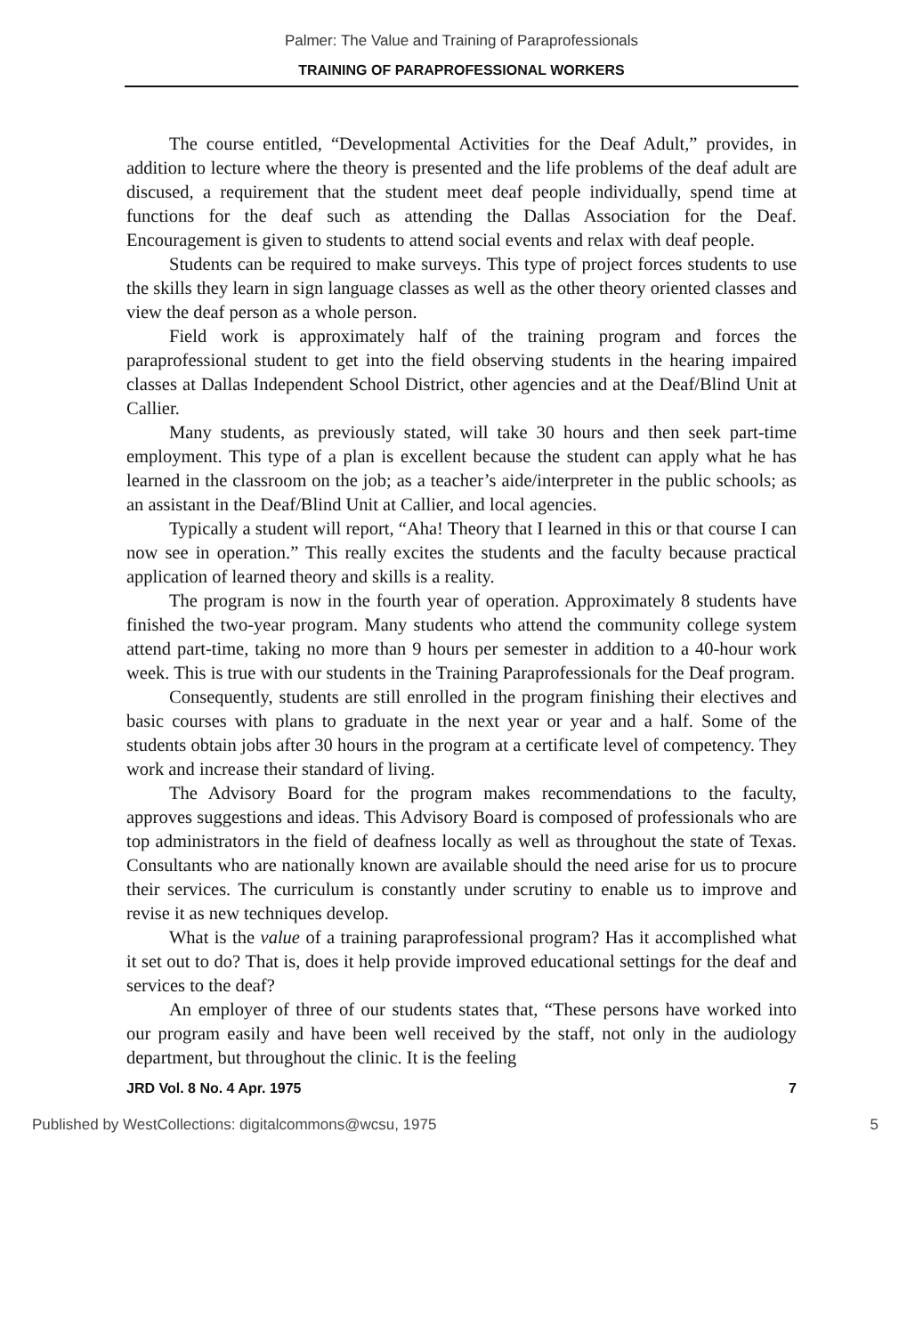Palmer: The Value and Training of Paraprofessionals
TRAINING OF PARAPROFESSIONAL WORKERS
The course entitled, “Developmental Activities for the Deaf Adult,” provides, in addition to lecture where the theory is presented and the life problems of the deaf adult are discused, a requirement that the student meet deaf people individually, spend time at functions for the deaf such as attending the Dallas Association for the Deaf. Encouragement is given to students to attend social events and relax with deaf people.
Students can be required to make surveys. This type of project forces students to use the skills they learn in sign language classes as well as the other theory oriented classes and view the deaf person as a whole person.
Field work is approximately half of the training program and forces the paraprofessional student to get into the field observing students in the hearing impaired classes at Dallas Independent School District, other agencies and at the Deaf/Blind Unit at Callier.
Many students, as previously stated, will take 30 hours and then seek part-time employment. This type of a plan is excellent because the student can apply what he has learned in the classroom on the job; as a teacher’s aide/interpreter in the public schools; as an assistant in the Deaf/Blind Unit at Callier, and local agencies.
Typically a student will report, “Aha! Theory that I learned in this or that course I can now see in operation.” This really excites the students and the faculty because practical application of learned theory and skills is a reality.
The program is now in the fourth year of operation. Approximately 8 students have finished the two-year program. Many students who attend the community college system attend part-time, taking no more than 9 hours per semester in addition to a 40-hour work week. This is true with our students in the Training Paraprofessionals for the Deaf program.
Consequently, students are still enrolled in the program finishing their electives and basic courses with plans to graduate in the next year or year and a half. Some of the students obtain jobs after 30 hours in the program at a certificate level of competency. They work and increase their standard of living.
The Advisory Board for the program makes recommendations to the faculty, approves suggestions and ideas. This Advisory Board is composed of professionals who are top administrators in the field of deafness locally as well as throughout the state of Texas. Consultants who are nationally known are available should the need arise for us to procure their services. The curriculum is constantly under scrutiny to enable us to improve and revise it as new techniques develop.
What is the value of a training paraprofessional program? Has it accomplished what it set out to do? That is, does it help provide improved educational settings for the deaf and services to the deaf?
An employer of three of our students states that, “These persons have worked into our program easily and have been well received by the staff, not only in the audiology department, but throughout the clinic. It is the feeling
JRD Vol. 8 No. 4 Apr. 1975 7
Published by WestCollections: digitalcommons@wcsu, 1975 5